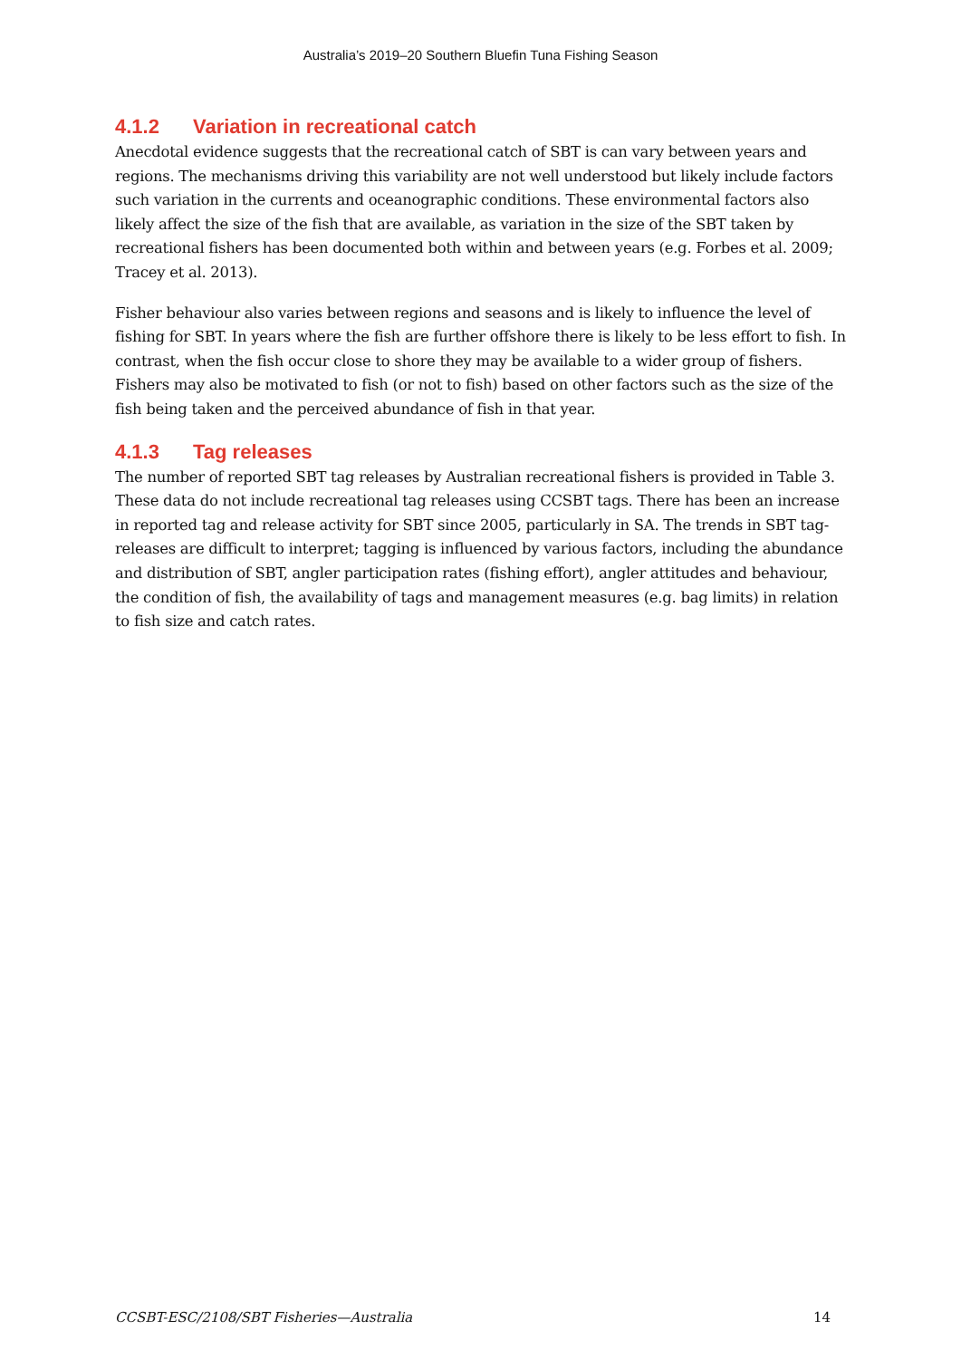Australia’s 2019–20 Southern Bluefin Tuna Fishing Season
4.1.2 Variation in recreational catch
Anecdotal evidence suggests that the recreational catch of SBT is can vary between years and regions. The mechanisms driving this variability are not well understood but likely include factors such variation in the currents and oceanographic conditions. These environmental factors also likely affect the size of the fish that are available, as variation in the size of the SBT taken by recreational fishers has been documented both within and between years (e.g. Forbes et al. 2009; Tracey et al. 2013).
Fisher behaviour also varies between regions and seasons and is likely to influence the level of fishing for SBT. In years where the fish are further offshore there is likely to be less effort to fish. In contrast, when the fish occur close to shore they may be available to a wider group of fishers. Fishers may also be motivated to fish (or not to fish) based on other factors such as the size of the fish being taken and the perceived abundance of fish in that year.
4.1.3 Tag releases
The number of reported SBT tag releases by Australian recreational fishers is provided in Table 3. These data do not include recreational tag releases using CCSBT tags. There has been an increase in reported tag and release activity for SBT since 2005, particularly in SA. The trends in SBT tag-releases are difficult to interpret; tagging is influenced by various factors, including the abundance and distribution of SBT, angler participation rates (fishing effort), angler attitudes and behaviour, the condition of fish, the availability of tags and management measures (e.g. bag limits) in relation to fish size and catch rates.
CCSBT-ESC/2108/SBT Fisheries—Australia 14